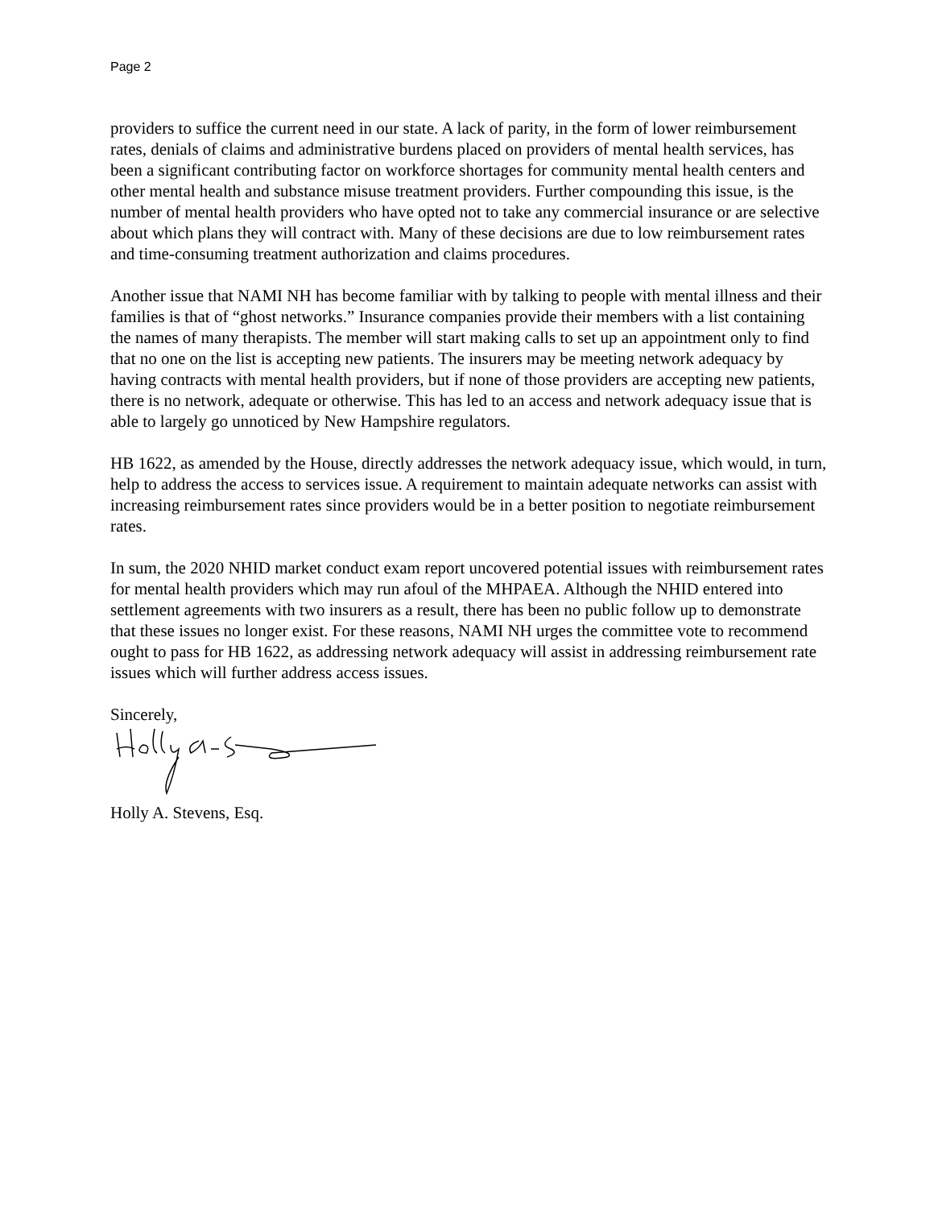Page 2
providers to suffice the current need in our state. A lack of parity, in the form of lower reimbursement rates, denials of claims and administrative burdens placed on providers of mental health services, has been a significant contributing factor on workforce shortages for community mental health centers and other mental health and substance misuse treatment providers. Further compounding this issue, is the number of mental health providers who have opted not to take any commercial insurance or are selective about which plans they will contract with. Many of these decisions are due to low reimbursement rates and time-consuming treatment authorization and claims procedures.
Another issue that NAMI NH has become familiar with by talking to people with mental illness and their families is that of “ghost networks.” Insurance companies provide their members with a list containing the names of many therapists. The member will start making calls to set up an appointment only to find that no one on the list is accepting new patients. The insurers may be meeting network adequacy by having contracts with mental health providers, but if none of those providers are accepting new patients, there is no network, adequate or otherwise. This has led to an access and network adequacy issue that is able to largely go unnoticed by New Hampshire regulators.
HB 1622, as amended by the House, directly addresses the network adequacy issue, which would, in turn, help to address the access to services issue. A requirement to maintain adequate networks can assist with increasing reimbursement rates since providers would be in a better position to negotiate reimbursement rates.
In sum, the 2020 NHID market conduct exam report uncovered potential issues with reimbursement rates for mental health providers which may run afoul of the MHPAEA. Although the NHID entered into settlement agreements with two insurers as a result, there has been no public follow up to demonstrate that these issues no longer exist. For these reasons, NAMI NH urges the committee vote to recommend ought to pass for HB 1622, as addressing network adequacy will assist in addressing reimbursement rate issues which will further address access issues.
Sincerely,
Holly A. Stevens, Esq.